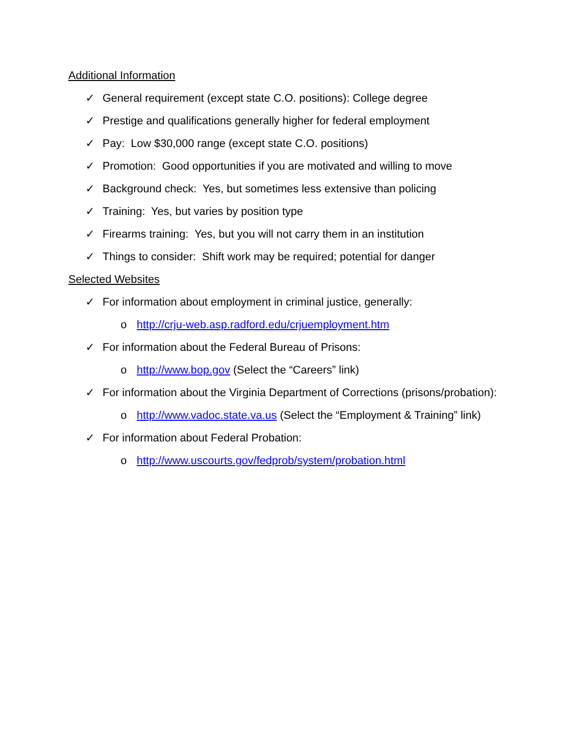Additional Information
✓ General requirement (except state C.O. positions): College degree
✓ Prestige and qualifications generally higher for federal employment
✓ Pay: Low $30,000 range (except state C.O. positions)
✓ Promotion: Good opportunities if you are motivated and willing to move
✓ Background check: Yes, but sometimes less extensive than policing
✓ Training: Yes, but varies by position type
✓ Firearms training: Yes, but you will not carry them in an institution
✓ Things to consider: Shift work may be required; potential for danger
Selected Websites
✓ For information about employment in criminal justice, generally:
o http://crju-web.asp.radford.edu/crjuemployment.htm
✓ For information about the Federal Bureau of Prisons:
o http://www.bop.gov (Select the “Careers” link)
✓ For information about the Virginia Department of Corrections (prisons/probation):
o http://www.vadoc.state.va.us (Select the “Employment & Training” link)
✓ For information about Federal Probation:
o http://www.uscourts.gov/fedprob/system/probation.html